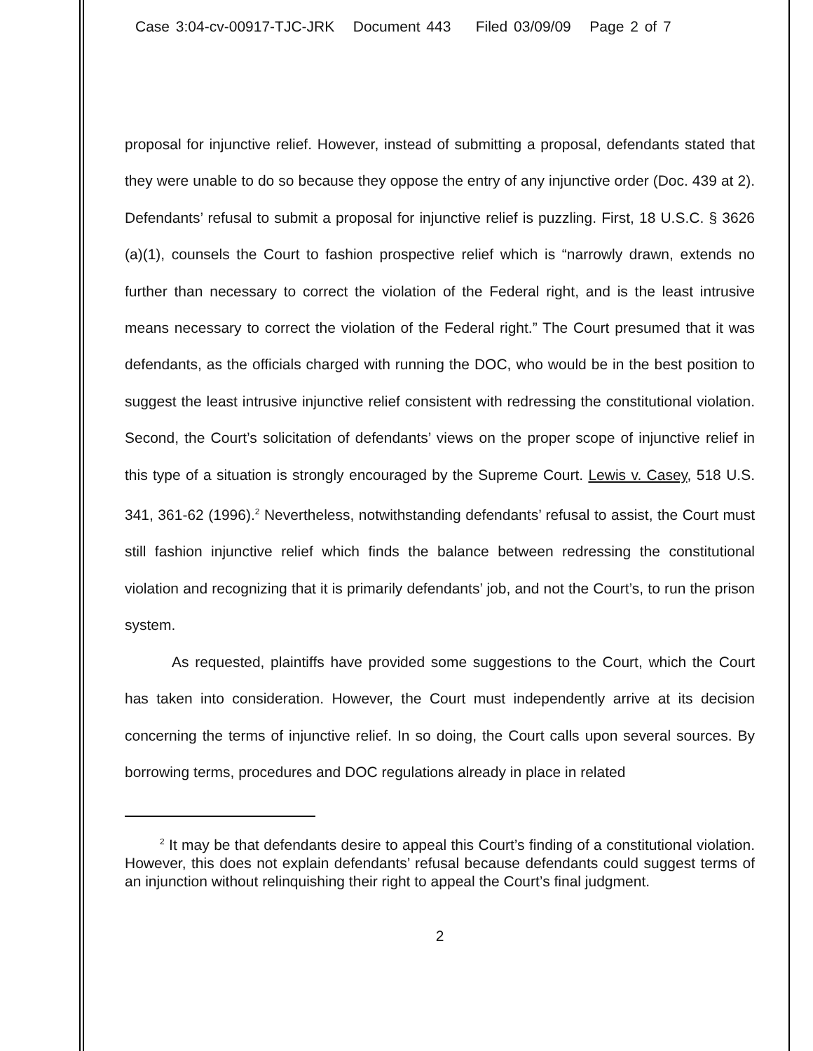Case 3:04-cv-00917-TJC-JRK Document 443 Filed 03/09/09 Page 2 of 7
proposal for injunctive relief. However, instead of submitting a proposal, defendants stated that they were unable to do so because they oppose the entry of any injunctive order (Doc. 439 at 2). Defendants’ refusal to submit a proposal for injunctive relief is puzzling. First, 18 U.S.C. § 3626 (a)(1), counsels the Court to fashion prospective relief which is “narrowly drawn, extends no further than necessary to correct the violation of the Federal right, and is the least intrusive means necessary to correct the violation of the Federal right.” The Court presumed that it was defendants, as the officials charged with running the DOC, who would be in the best position to suggest the least intrusive injunctive relief consistent with redressing the constitutional violation. Second, the Court’s solicitation of defendants’ views on the proper scope of injunctive relief in this type of a situation is strongly encouraged by the Supreme Court. Lewis v. Casey, 518 U.S. 341, 361-62 (1996).<sup>2</sup> Nevertheless, notwithstanding defendants’ refusal to assist, the Court must still fashion injunctive relief which finds the balance between redressing the constitutional violation and recognizing that it is primarily defendants’ job, and not the Court’s, to run the prison system.
As requested, plaintiffs have provided some suggestions to the Court, which the Court has taken into consideration. However, the Court must independently arrive at its decision concerning the terms of injunctive relief. In so doing, the Court calls upon several sources. By borrowing terms, procedures and DOC regulations already in place in related
<sup>2</sup> It may be that defendants desire to appeal this Court’s finding of a constitutional violation. However, this does not explain defendants’ refusal because defendants could suggest terms of an injunction without relinquishing their right to appeal the Court’s final judgment.
2